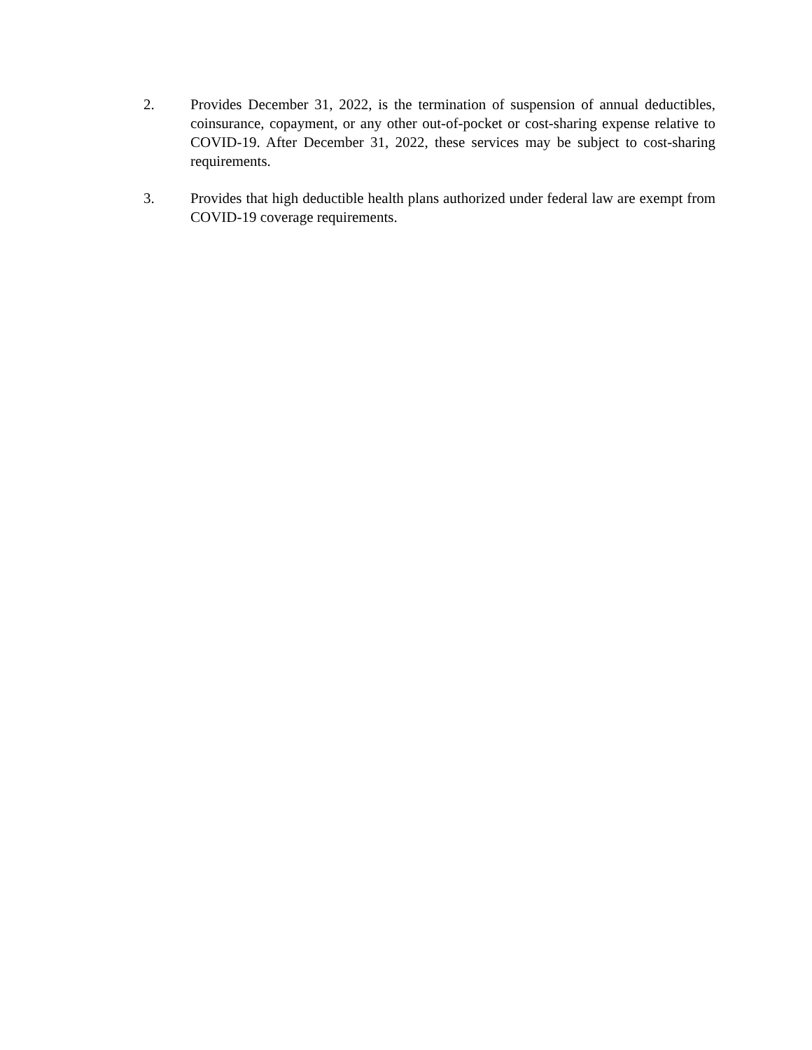2. Provides December 31, 2022, is the termination of suspension of annual deductibles, coinsurance, copayment, or any other out-of-pocket or cost-sharing expense relative to COVID-19. After December 31, 2022, these services may be subject to cost-sharing requirements.
3. Provides that high deductible health plans authorized under federal law are exempt from COVID-19 coverage requirements.